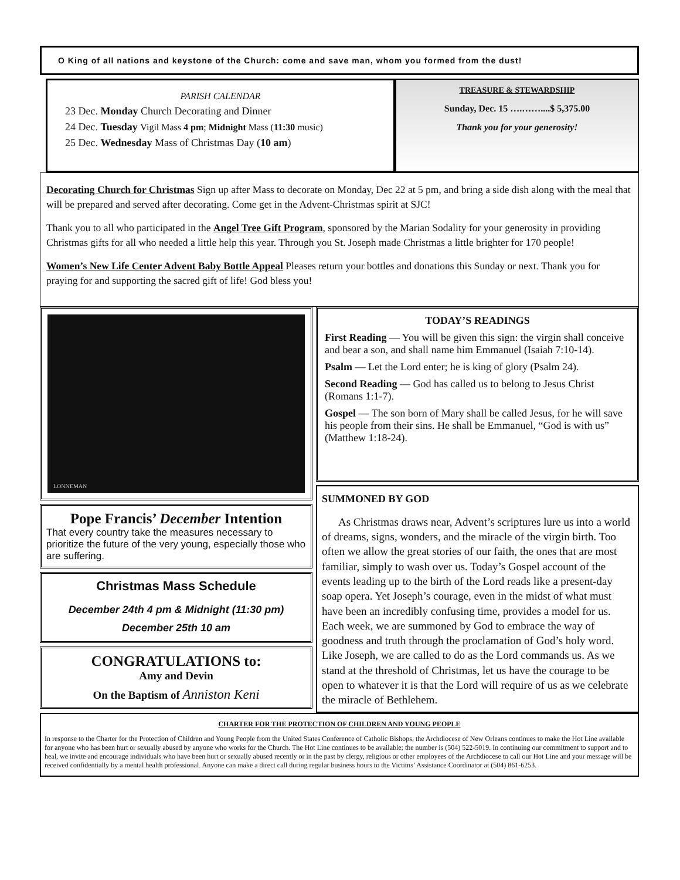O King of all nations and keystone of the Church: come and save man, whom you formed from the dust!
PARISH CALENDAR
23 Dec. Monday Church Decorating and Dinner
24 Dec. Tuesday Vigil Mass 4 pm; Midnight Mass (11:30 music)
25 Dec. Wednesday Mass of Christmas Day (10 am)
TREASURE & STEWARDSHIP
Sunday, Dec. 15 ….……....$ 5,375.00
Thank you for your generosity!
Decorating Church for Christmas Sign up after Mass to decorate on Monday, Dec 22 at 5 pm, and bring a side dish along with the meal that will be prepared and served after decorating. Come get in the Advent-Christmas spirit at SJC!
Thank you to all who participated in the Angel Tree Gift Program, sponsored by the Marian Sodality for your generosity in providing Christmas gifts for all who needed a little help this year. Through you St. Joseph made Christmas a little brighter for 170 people!
Women’s New Life Center Advent Baby Bottle Appeal Pleases return your bottles and donations this Sunday or next. Thank you for praying for and supporting the sacred gift of life! God bless you!
LONNEMAN
Pope Francis’ December Intention
That every country take the measures necessary to prioritize the future of the very young, especially those who are suffering.
Christmas Mass Schedule
December 24th 4 pm & Midnight (11:30 pm)
December 25th 10 am
CONGRATULATIONS to:
Amy and Devin
On the Baptism of Anniston Keni
TODAY’S READINGS
First Reading — You will be given this sign: the virgin shall conceive and bear a son, and shall name him Emmanuel (Isaiah 7:10-14).
Psalm — Let the Lord enter; he is king of glory (Psalm 24).
Second Reading — God has called us to belong to Jesus Christ (Romans 1:1-7).
Gospel — The son born of Mary shall be called Jesus, for he will save his people from their sins. He shall be Emmanuel, “God is with us” (Matthew 1:18-24).
SUMMONED BY GOD
As Christmas draws near, Advent’s scriptures lure us into a world of dreams, signs, wonders, and the miracle of the virgin birth. Too often we allow the great stories of our faith, the ones that are most familiar, simply to wash over us. Today’s Gospel account of the events leading up to the birth of the Lord reads like a present-day soap opera. Yet Joseph’s courage, even in the midst of what must have been an incredibly confusing time, provides a model for us. Each week, we are summoned by God to embrace the way of goodness and truth through the proclamation of God’s holy word. Like Joseph, we are called to do as the Lord commands us. As we stand at the threshold of Christmas, let us have the courage to be open to whatever it is that the Lord will require of us as we celebrate the miracle of Bethlehem.
CHARTER FOR THE PROTECTION OF CHILDREN AND YOUNG PEOPLE
In response to the Charter for the Protection of Children and Young People from the United States Conference of Catholic Bishops, the Archdiocese of New Orleans continues to make the Hot Line available for anyone who has been hurt or sexually abused by anyone who works for the Church. The Hot Line continues to be available; the number is (504) 522-5019. In continuing our commitment to support and to heal, we invite and encourage individuals who have been hurt or sexually abused recently or in the past by clergy, religious or other employees of the Archdiocese to call our Hot Line and your message will be received confidentially by a mental health professional. Anyone can make a direct call during regular business hours to the Victims’ Assistance Coordinator at (504) 861-6253.